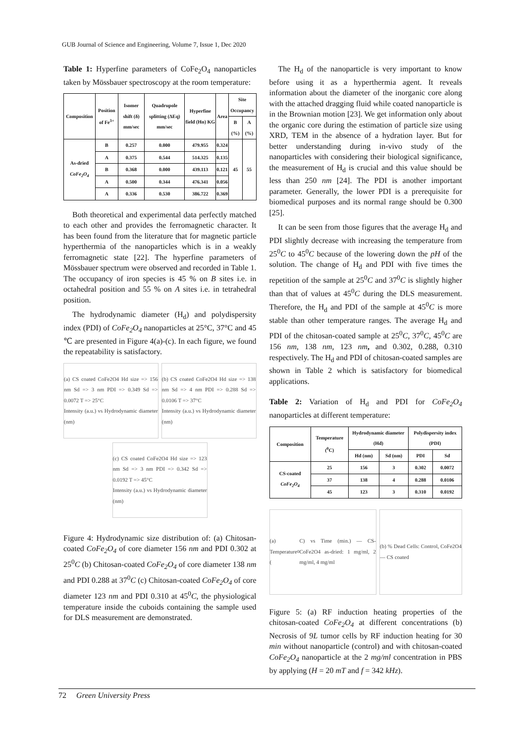GUB Journal of Science and Engineering, Volume 7, Issue 1, Dec 2020
Table 1: Hyperfine parameters of CoFe<sub>2</sub>O<sub>4</sub> nanoparticles taken by Mössbauer spectroscopy at the room temperature:
| Composition | Position of Fe<sup>3+</sup> | Isomer shift (δ) mm/sec | Quadrupole splitting (ΔEq) mm/sec | Hyperfine field (Hn) KG | Area | Site Occupancy | |
| --- | --- | --- | --- | --- | --- | --- | --- |
| | | | | | | B (%) | A (%) |
| As-dried CoFe<sub>2</sub>O<sub>4</sub> | B | 0.257 | 0.000 | 479.955 | 0.324 | 45 | 55 |
| | A | 0.375 | 0.544 | 514.325 | 0.135 | | |
| | B | 0.368 | 0.000 | 439.113 | 0.121 | | |
| | A | 0.500 | 0.344 | 476.341 | 0.056 | | |
| | A | 0.336 | 0.530 | 386.722 | 0.369 | | |
Both theoretical and experimental data perfectly matched to each other and provides the ferromagnetic character. It has been found from the literature that for magnetic particle hyperthermia of the nanoparticles which is in a weakly ferromagnetic state [22]. The hyperfine parameters of Mössbauer spectrum were observed and recorded in Table 1. The occupancy of iron species is 45 % on B sites i.e. in octahedral position and 55 % on A sites i.e. in tetrahedral position.
The hydrodynamic diameter (H<sub>d</sub>) and polydispersity index (PDI) of CoFe<sub>2</sub>O<sub>4</sub> nanoparticles at 25°C, 37°C and 45 ℃ are presented in Figure 4(a)-(c). In each figure, we found the repeatability is satisfactory.
(a) CS coated CoFe2O4 Hd size => 156 nm Sd => 3 nm PDI => 0.349 Sd => 0.0072 T => 25°C
Intensity (a.u.) vs Hydrodynamic diameter (nm)
(b) CS coated CoFe2O4 Hd size => 138 nm Sd => 4 nm PDI => 0.288 Sd => 0.0106 T => 37°C
Intensity (a.u.) vs Hydrodynamic diameter (nm)
(c) CS coated CoFe2O4 Hd size => 123 nm Sd => 3 nm PDI => 0.342 Sd => 0.0192 T => 45°C
Intensity (a.u.) vs Hydrodynamic diameter (nm)
Figure 4: Hydrodynamic size distribution of: (a) Chitosan-coated CoFe<sub>2</sub>O<sub>4</sub> of core diameter 156 nm and PDI 0.302 at 25<sup>0</sup>C (b) Chitosan-coated CoFe<sub>2</sub>O<sub>4</sub> of core diameter 138 nm and PDI 0.288 at 37<sup>0</sup>C (c) Chitosan-coated CoFe<sub>2</sub>O<sub>4</sub> of core diameter 123 nm and PDI 0.310 at 45<sup>0</sup>C, the physiological temperature inside the cuboids containing the sample used for DLS measurement are demonstrated.
The H<sub>d</sub> of the nanoparticle is very important to know before using it as a hyperthermia agent. It reveals information about the diameter of the inorganic core along with the attached dragging fluid while coated nanoparticle is in the Brownian motion [23]. We get information only about the organic core during the estimation of particle size using XRD, TEM in the absence of a hydration layer. But for better understanding during in-vivo study of the nanoparticles with considering their biological significance, the measurement of H<sub>d</sub> is crucial and this value should be less than 250 nm [24]. The PDI is another important parameter. Generally, the lower PDI is a prerequisite for biomedical purposes and its normal range should be 0.300 [25].
It can be seen from those figures that the average H<sub>d</sub> and PDI slightly decrease with increasing the temperature from 25<sup>0</sup>C to 45<sup>0</sup>C because of the lowering down the pH of the solution. The change of H<sub>d</sub> and PDI with five times the repetition of the sample at 25<sup>0</sup>C and 37<sup>0</sup>C is slightly higher than that of values at 45<sup>0</sup>C during the DLS measurement. Therefore, the H<sub>d</sub> and PDI of the sample at 45<sup>0</sup>C is more stable than other temperature ranges. The average H<sub>d</sub> and PDI of the chitosan-coated sample at 25<sup>0</sup>C, 37<sup>0</sup>C, 45<sup>0</sup>C are 156 nm, 138 nm, 123 nm, and 0.302, 0.288, 0.310 respectively. The H<sub>d</sub> and PDI of chitosan-coated samples are shown in Table 2 which is satisfactory for biomedical applications.
Table 2: Variation of H<sub>d</sub> and PDI for CoFe<sub>2</sub>O<sub>4</sub> nanoparticles at different temperature:
| Composition | Temperature (<sup>0</sup>C) | Hydrodynamic diameter (Hd) | | Polydispersity index (PDI) | |
| --- | --- | --- | --- | --- | --- |
| | | Hd (nm) | Sd (nm) | PDI | Sd |
| CS-coated CoFe<sub>2</sub>O<sub>4</sub> | 25 | 156 | 3 | 0.302 | 0.0072 |
| | 37 | 138 | 4 | 0.288 | 0.0106 |
| | 45 | 123 | 3 | 0.310 | 0.0192 |
(a) Temperature (<sup>0</sup>C) vs Time (min.) — CS-CoFe2O4 as-dried: 1 mg/ml, 2 mg/ml, 4 mg/ml
(b) % Dead Cells: Control, CoFe2O4 — CS coated
Figure 5: (a) RF induction heating properties of the chitosan-coated CoFe<sub>2</sub>O<sub>4</sub> at different concentrations (b) Necrosis of 9L tumor cells by RF induction heating for 30 min without nanoparticle (control) and with chitosan-coated CoFe<sub>2</sub>O<sub>4</sub> nanoparticle at the 2 mg/ml concentration in PBS by applying (H = 20 mT and f = 342 kHz).
72 Green University Press